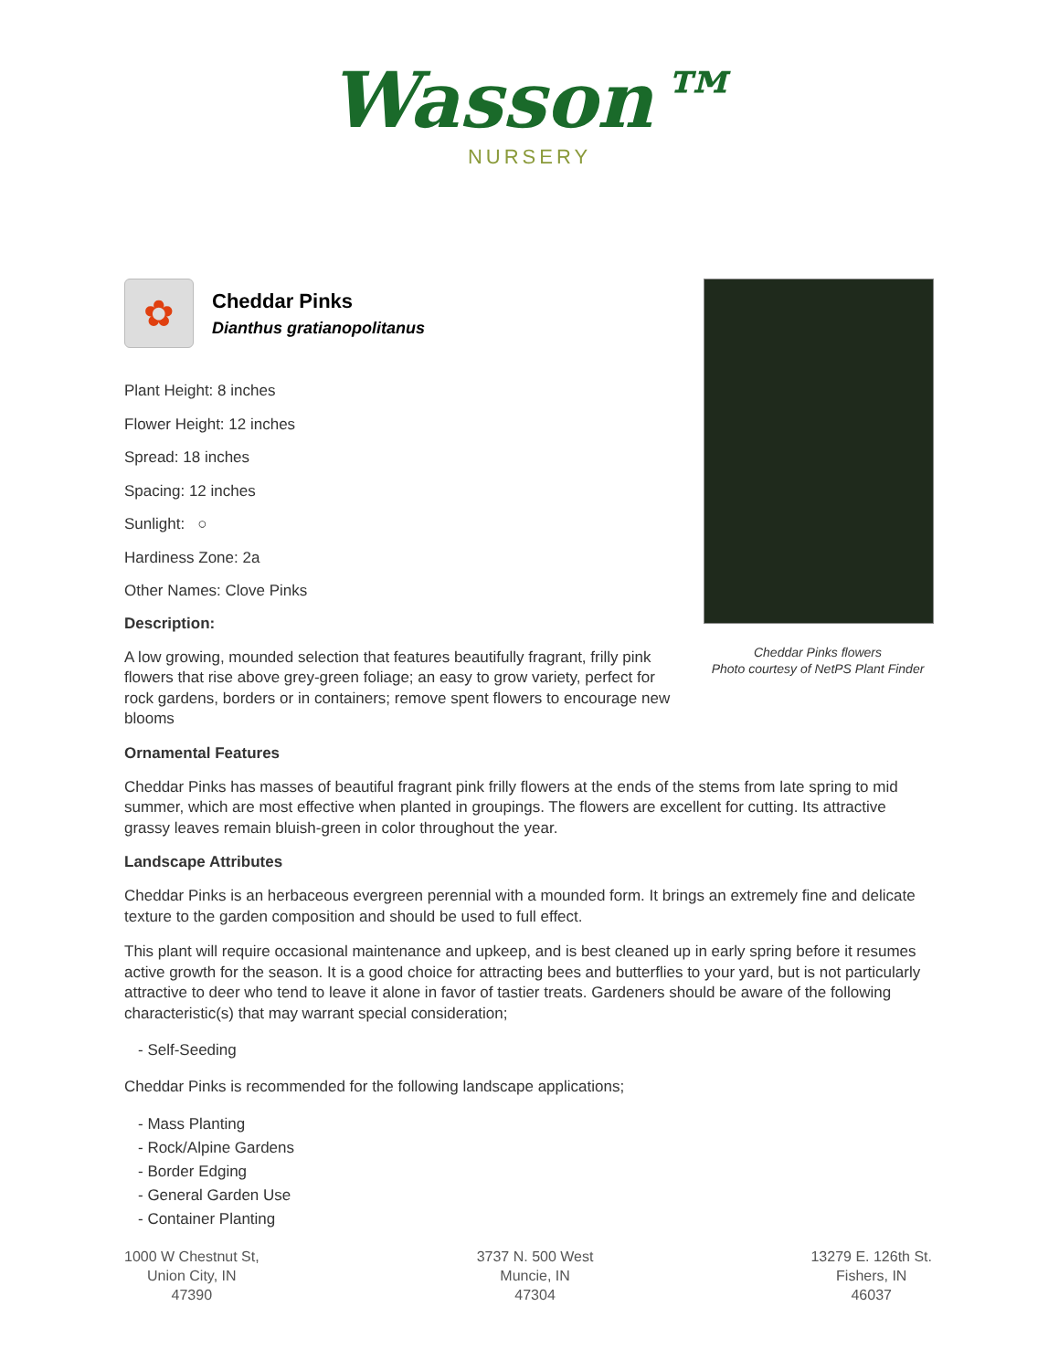Wasson™
NURSERY
✿
Cheddar Pinks
Dianthus gratianopolitanus
Plant Height: 8 inches
Flower Height: 12 inches
Spread: 18 inches
Spacing: 12 inches
Sunlight: ○
Hardiness Zone: 2a
Other Names: Clove Pinks
Description:
A low growing, mounded selection that features beautifully fragrant, frilly pink flowers that rise above grey-green foliage; an easy to grow variety, perfect for rock gardens, borders or in containers; remove spent flowers to encourage new blooms
Cheddar Pinks flowers
Photo courtesy of NetPS Plant Finder
Ornamental Features
Cheddar Pinks has masses of beautiful fragrant pink frilly flowers at the ends of the stems from late spring to mid summer, which are most effective when planted in groupings. The flowers are excellent for cutting. Its attractive grassy leaves remain bluish-green in color throughout the year.
Landscape Attributes
Cheddar Pinks is an herbaceous evergreen perennial with a mounded form. It brings an extremely fine and delicate texture to the garden composition and should be used to full effect.
This plant will require occasional maintenance and upkeep, and is best cleaned up in early spring before it resumes active growth for the season. It is a good choice for attracting bees and butterflies to your yard, but is not particularly attractive to deer who tend to leave it alone in favor of tastier treats. Gardeners should be aware of the following characteristic(s) that may warrant special consideration;
- Self-Seeding
Cheddar Pinks is recommended for the following landscape applications;
- Mass Planting
- Rock/Alpine Gardens
- Border Edging
- General Garden Use
- Container Planting
1000 W Chestnut St,
Union City, IN
47390
3737 N. 500 West
Muncie, IN
47304
13279 E. 126th St.
Fishers, IN
46037